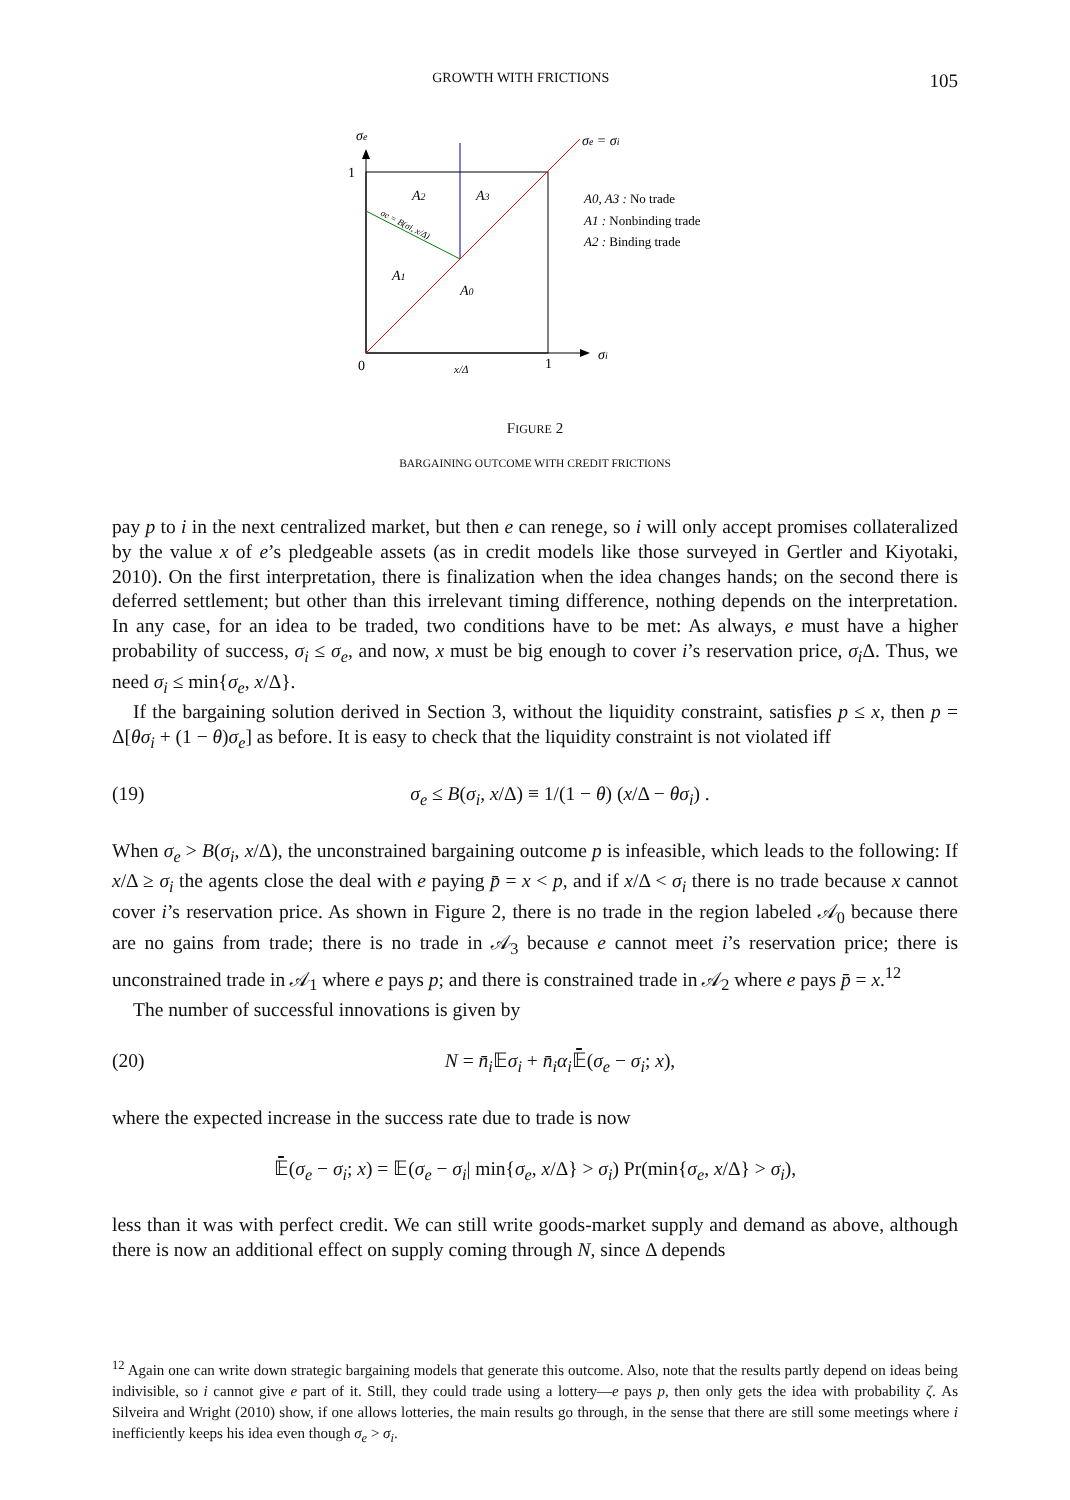GROWTH WITH FRICTIONS 105
σe
1
σe = σi
A2
A3
A1
A0
A0, A3 : No trade
A1 : Nonbinding trade
A2 : Binding trade
0
x/Δ
1
σi
σe = B(σi, x/Δ)
FIGURE 2
BARGAINING OUTCOME WITH CREDIT FRICTIONS
pay p to i in the next centralized market, but then e can renege, so i will only accept promises collateralized by the value x of e’s pledgeable assets (as in credit models like those surveyed in Gertler and Kiyotaki, 2010). On the first interpretation, there is finalization when the idea changes hands; on the second there is deferred settlement; but other than this irrelevant timing difference, nothing depends on the interpretation. In any case, for an idea to be traded, two conditions have to be met: As always, e must have a higher probability of success, σ<sub>i</sub> ≤ σ<sub>e</sub>, and now, x must be big enough to cover i’s reservation price, σ<sub>i</sub> Δ. Thus, we need σ<sub>i</sub> ≤ min{σ<sub>e</sub>, x/Δ}.
If the bargaining solution derived in Section 3, without the liquidity constraint, satisfies p ≤ x, then p = Δ[θσ<sub>i</sub> + (1 − θ)σ<sub>e</sub>] as before. It is easy to check that the liquidity constraint is not violated iff
(19) σ<sub>e</sub> ≤ B(σ<sub>i</sub>, x/Δ) ≡ 1/(1 − θ) (x/Δ − θσ<sub>i</sub>) .
When σ<sub>e</sub> > B(σ<sub>i</sub>, x/Δ), the unconstrained bargaining outcome p is infeasible, which leads to the following: If x/Δ ≥ σ<sub>i</sub> the agents close the deal with e paying p̄ = x < p, and if x/Δ < σ<sub>i</sub> there is no trade because x cannot cover i’s reservation price. As shown in Figure 2, there is no trade in the region labeled 𝒜<sub>0</sub> because there are no gains from trade; there is no trade in 𝒜<sub>3</sub> because e cannot meet i’s reservation price; there is unconstrained trade in 𝒜<sub>1</sub> where e pays p; and there is constrained trade in 𝒜<sub>2</sub> where e pays p̄ = x.<sup>12</sup>
The number of successful innovations is given by
(20) N = n̄<sub>i</sub> 𝔼σ<sub>i</sub> + n̄<sub>i</sub>α<sub>i</sub> 𝔼̄(σ<sub>e</sub> − σ<sub>i</sub>; x),
where the expected increase in the success rate due to trade is now
𝔼̄(σ<sub>e</sub> − σ<sub>i</sub>; x) = 𝔼(σ<sub>e</sub> − σ<sub>i</sub>| min{σ<sub>e</sub>, x/Δ} > σ<sub>i</sub>) Pr(min{σ<sub>e</sub>, x/Δ} > σ<sub>i</sub>),
less than it was with perfect credit. We can still write goods-market supply and demand as above, although there is now an additional effect on supply coming through N, since Δ depends
<sup>12</sup> Again one can write down strategic bargaining models that generate this outcome. Also, note that the results partly depend on ideas being indivisible, so i cannot give e part of it. Still, they could trade using a lottery—e pays p, then only gets the idea with probability ζ. As Silveira and Wright (2010) show, if one allows lotteries, the main results go through, in the sense that there are still some meetings where i inefficiently keeps his idea even though σ<sub>e</sub> > σ<sub>i</sub>.